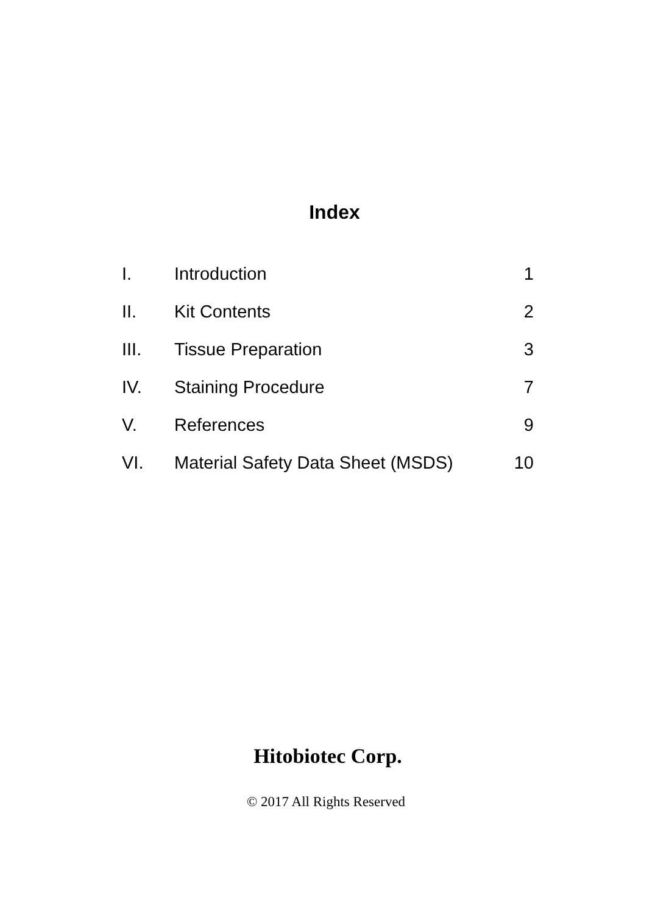Index
| I. | Introduction | 1 |
| II. | Kit Contents | 2 |
| III. | Tissue Preparation | 3 |
| IV. | Staining Procedure | 7 |
| V. | References | 9 |
| VI. | Material Safety Data Sheet (MSDS) | 10 |
Hitobiotec Corp.
© 2017 All Rights Reserved